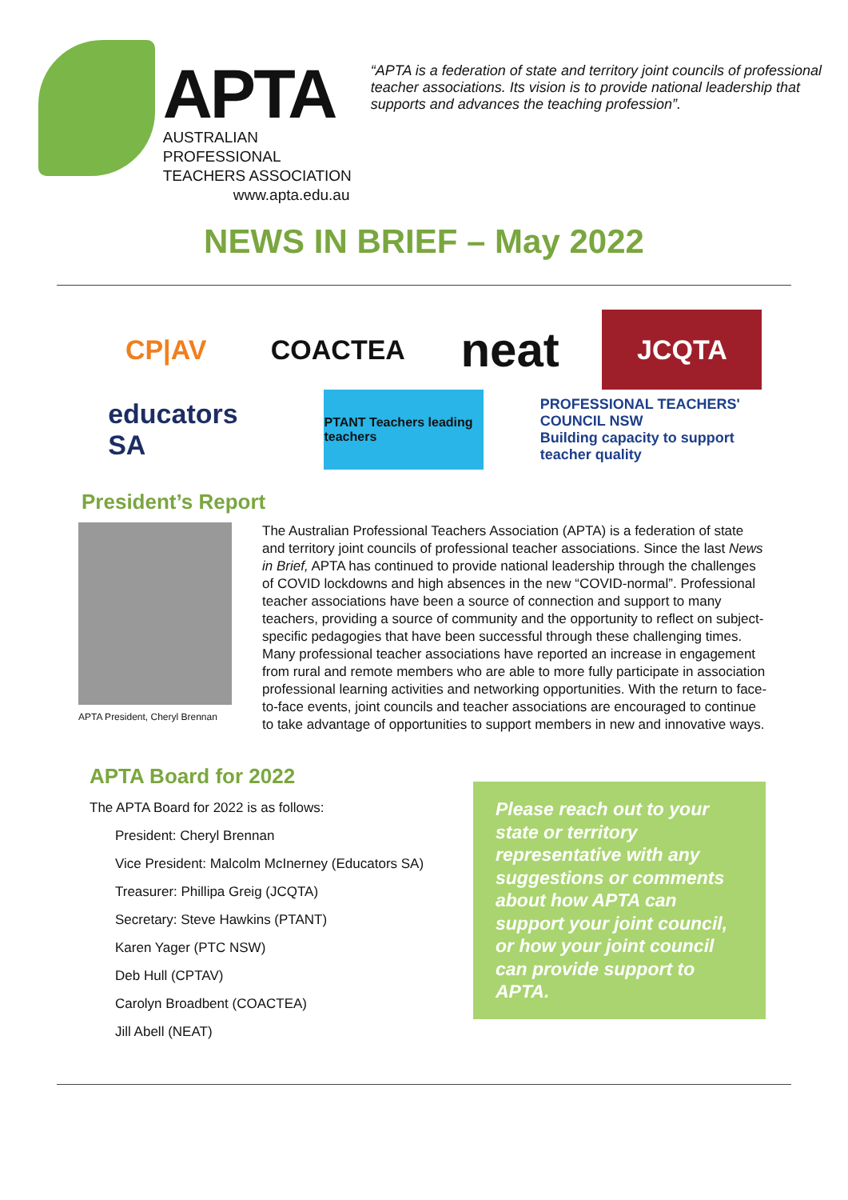APTA
AUSTRALIAN PROFESSIONAL
TEACHERS ASSOCIATION
www.apta.edu.au
“APTA is a federation of state and territory joint councils of professional teacher associations. Its vision is to provide national leadership that supports and advances the teaching profession”.
NEWS IN BRIEF – May 2022
CP|AV
COACTEA
neat
JCQTA
educators SA
PTANT Teachers leading teachers
PROFESSIONAL TEACHERS' COUNCIL NSW
Building capacity to support teacher quality
President’s Report
APTA President, Cheryl Brennan
The Australian Professional Teachers Association (APTA) is a federation of state and territory joint councils of professional teacher associations. Since the last News in Brief, APTA has continued to provide national leadership through the challenges of COVID lockdowns and high absences in the new “COVID-normal”. Professional teacher associations have been a source of connection and support to many teachers, providing a source of community and the opportunity to reflect on subject-specific pedagogies that have been successful through these challenging times. Many professional teacher associations have reported an increase in engagement from rural and remote members who are able to more fully participate in association professional learning activities and networking opportunities. With the return to face-to-face events, joint councils and teacher associations are encouraged to continue to take advantage of opportunities to support members in new and innovative ways.
APTA Board for 2022
The APTA Board for 2022 is as follows:
President: Cheryl Brennan
Vice President: Malcolm McInerney (Educators SA)
Treasurer: Phillipa Greig (JCQTA)
Secretary: Steve Hawkins (PTANT)
Karen Yager (PTC NSW)
Deb Hull (CPTAV)
Carolyn Broadbent (COACTEA)
Jill Abell (NEAT)
Please reach out to your state or territory representative with any suggestions or comments about how APTA can support your joint council, or how your joint council can provide support to APTA.